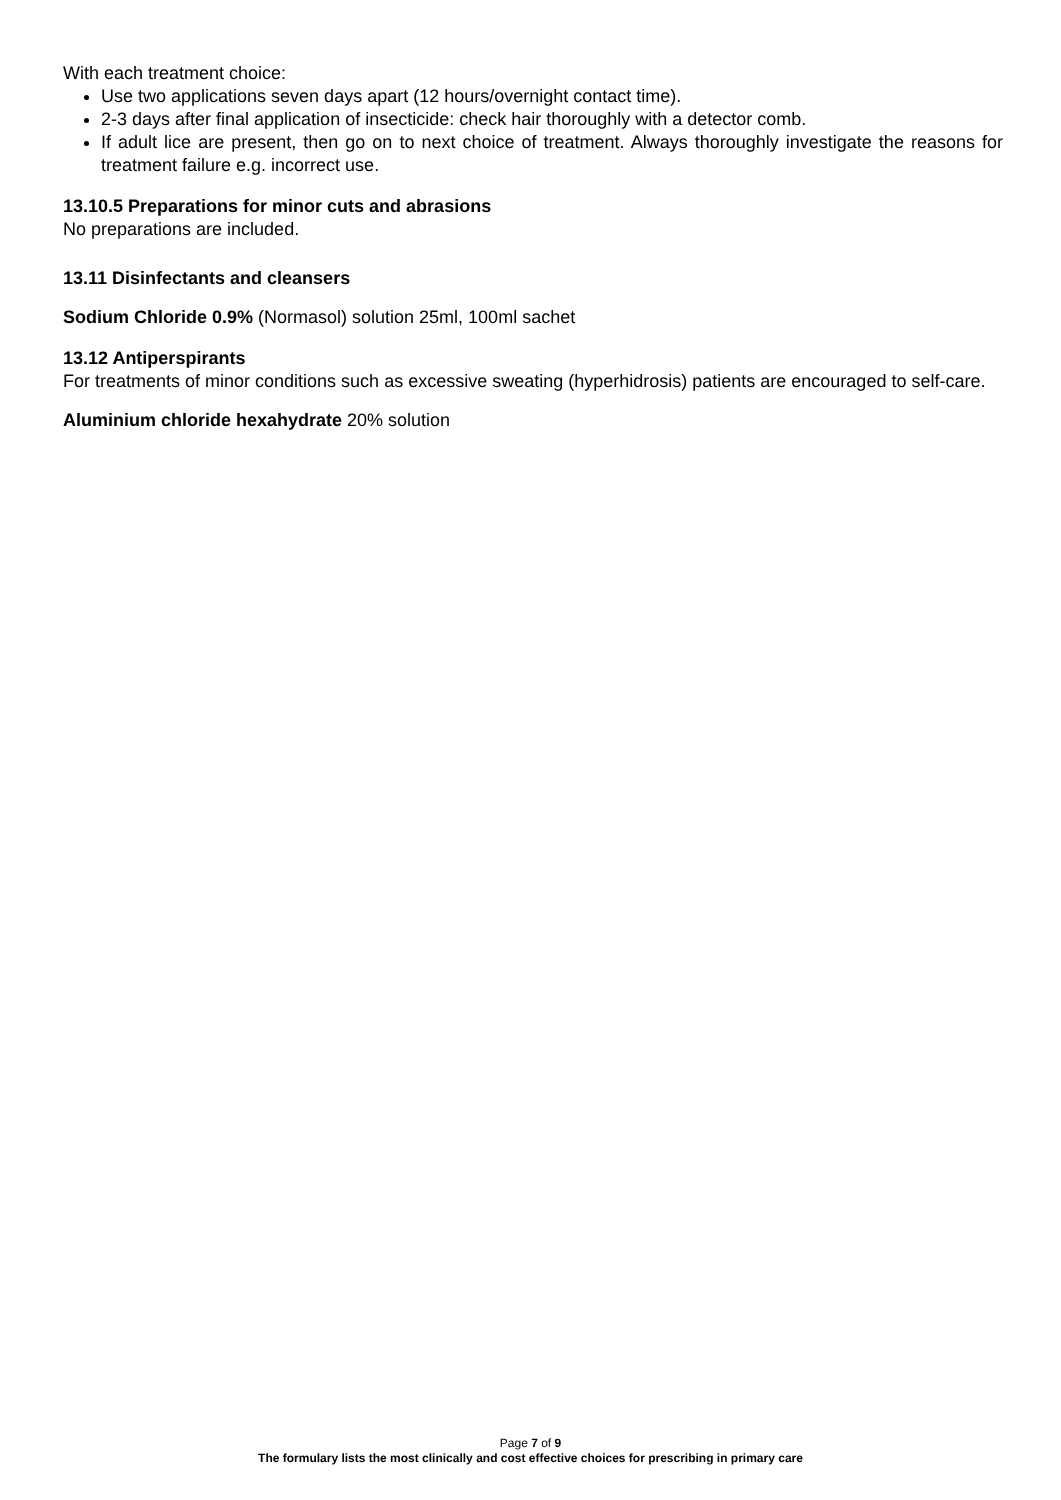With each treatment choice:
Use two applications seven days apart (12 hours/overnight contact time).
2-3 days after final application of insecticide: check hair thoroughly with a detector comb.
If adult lice are present, then go on to next choice of treatment. Always thoroughly investigate the reasons for treatment failure e.g. incorrect use.
13.10.5 Preparations for minor cuts and abrasions
No preparations are included.
13.11 Disinfectants and cleansers
Sodium Chloride 0.9% (Normasol) solution 25ml, 100ml sachet
13.12 Antiperspirants
For treatments of minor conditions such as excessive sweating (hyperhidrosis) patients are encouraged to self-care.
Aluminium chloride hexahydrate 20% solution
Page 7 of 9
The formulary lists the most clinically and cost effective choices for prescribing in primary care